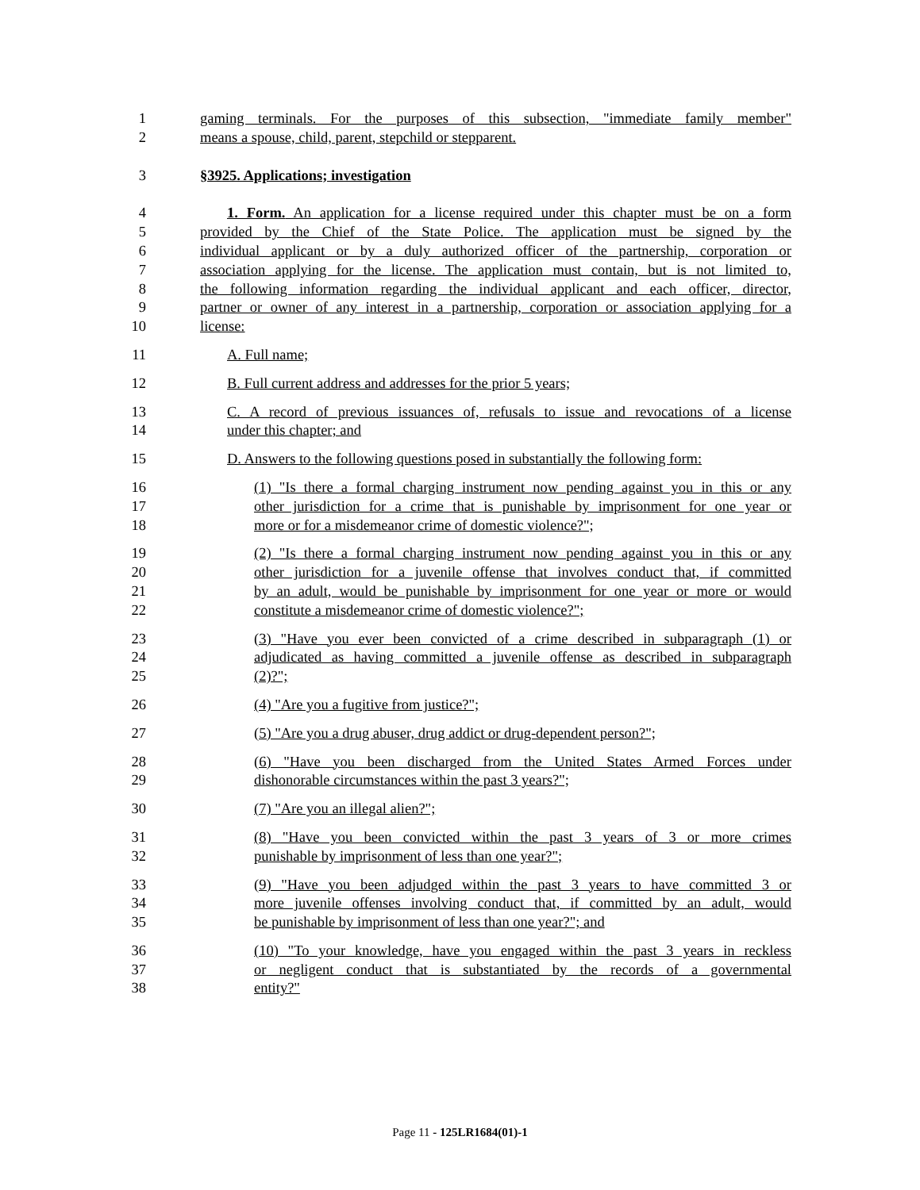1 gaming terminals. For the purposes of this subsection, "immediate family member"
2 means a spouse, child, parent, stepchild or stepparent.
3 §3925. Applications; investigation
4 1. Form. An application for a license required under this chapter must be on a form
5 provided by the Chief of the State Police. The application must be signed by the
6 individual applicant or by a duly authorized officer of the partnership, corporation or
7 association applying for the license. The application must contain, but is not limited to,
8 the following information regarding the individual applicant and each officer, director,
9 partner or owner of any interest in a partnership, corporation or association applying for a
10 license:
11 A. Full name;
12 B. Full current address and addresses for the prior 5 years;
13 C. A record of previous issuances of, refusals to issue and revocations of a license
14 under this chapter; and
15 D. Answers to the following questions posed in substantially the following form:
16 (1) "Is there a formal charging instrument now pending against you in this or any
17 other jurisdiction for a crime that is punishable by imprisonment for one year or
18 more or for a misdemeanor crime of domestic violence?";
19 (2) "Is there a formal charging instrument now pending against you in this or any
20 other jurisdiction for a juvenile offense that involves conduct that, if committed
21 by an adult, would be punishable by imprisonment for one year or more or would
22 constitute a misdemeanor crime of domestic violence?";
23 (3) "Have you ever been convicted of a crime described in subparagraph (1) or
24 adjudicated as having committed a juvenile offense as described in subparagraph
25 (2)?";
26 (4) "Are you a fugitive from justice?";
27 (5) "Are you a drug abuser, drug addict or drug-dependent person?";
28 (6) "Have you been discharged from the United States Armed Forces under
29 dishonorable circumstances within the past 3 years?";
30 (7) "Are you an illegal alien?";
31 (8) "Have you been convicted within the past 3 years of 3 or more crimes
32 punishable by imprisonment of less than one year?";
33 (9) "Have you been adjudged within the past 3 years to have committed 3 or
34 more juvenile offenses involving conduct that, if committed by an adult, would
35 be punishable by imprisonment of less than one year?"; and
36 (10) "To your knowledge, have you engaged within the past 3 years in reckless
37 or negligent conduct that is substantiated by the records of a governmental
38 entity?"
Page 11 - 125LR1684(01)-1